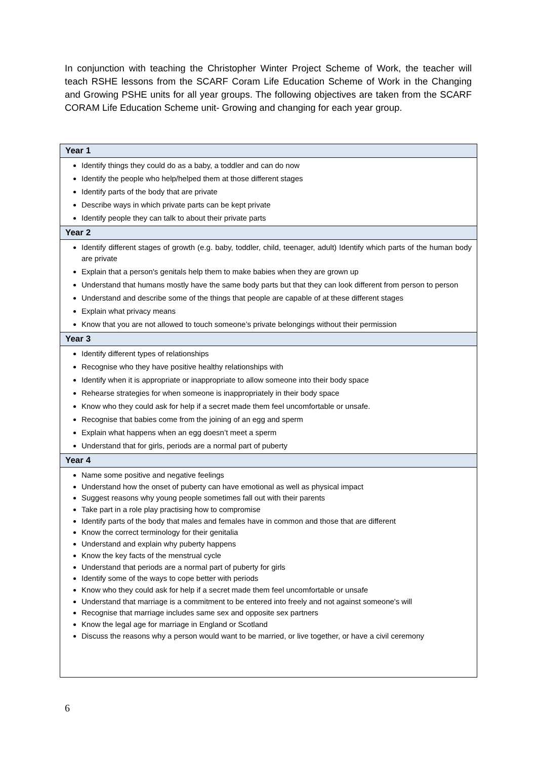In conjunction with teaching the Christopher Winter Project Scheme of Work, the teacher will teach RSHE lessons from the SCARF Coram Life Education Scheme of Work in the Changing and Growing PSHE units for all year groups. The following objectives are taken from the SCARF CORAM Life Education Scheme unit- Growing and changing for each year group.
| Year 1 |
| --- |
| Identify things they could do as a baby, a toddler and can do now Identify the people who help/helped them at those different stages Identify parts of the body that are private Describe ways in which private parts can be kept private Identify people they can talk to about their private parts |
| Year 2 |
| Identify different stages of growth (e.g. baby, toddler, child, teenager, adult) Identify which parts of the human body are private Explain that a person's genitals help them to make babies when they are grown up Understand that humans mostly have the same body parts but that they can look different from person to person Understand and describe some of the things that people are capable of at these different stages Explain what privacy means Know that you are not allowed to touch someone’s private belongings without their permission |
| Year 3 |
| Identify different types of relationships Recognise who they have positive healthy relationships with Identify when it is appropriate or inappropriate to allow someone into their body space Rehearse strategies for when someone is inappropriately in their body space Know who they could ask for help if a secret made them feel uncomfortable or unsafe. Recognise that babies come from the joining of an egg and sperm Explain what happens when an egg doesn’t meet a sperm Understand that for girls, periods are a normal part of puberty |
| Year 4 |
| Name some positive and negative feelings Understand how the onset of puberty can have emotional as well as physical impact Suggest reasons why young people sometimes fall out with their parents Take part in a role play practising how to compromise Identify parts of the body that males and females have in common and those that are different Know the correct terminology for their genitalia Understand and explain why puberty happens Know the key facts of the menstrual cycle Understand that periods are a normal part of puberty for girls Identify some of the ways to cope better with periods Know who they could ask for help if a secret made them feel uncomfortable or unsafe Understand that marriage is a commitment to be entered into freely and not against someone's will Recognise that marriage includes same sex and opposite sex partners Know the legal age for marriage in England or Scotland Discuss the reasons why a person would want to be married, or live together, or have a civil ceremony |
6